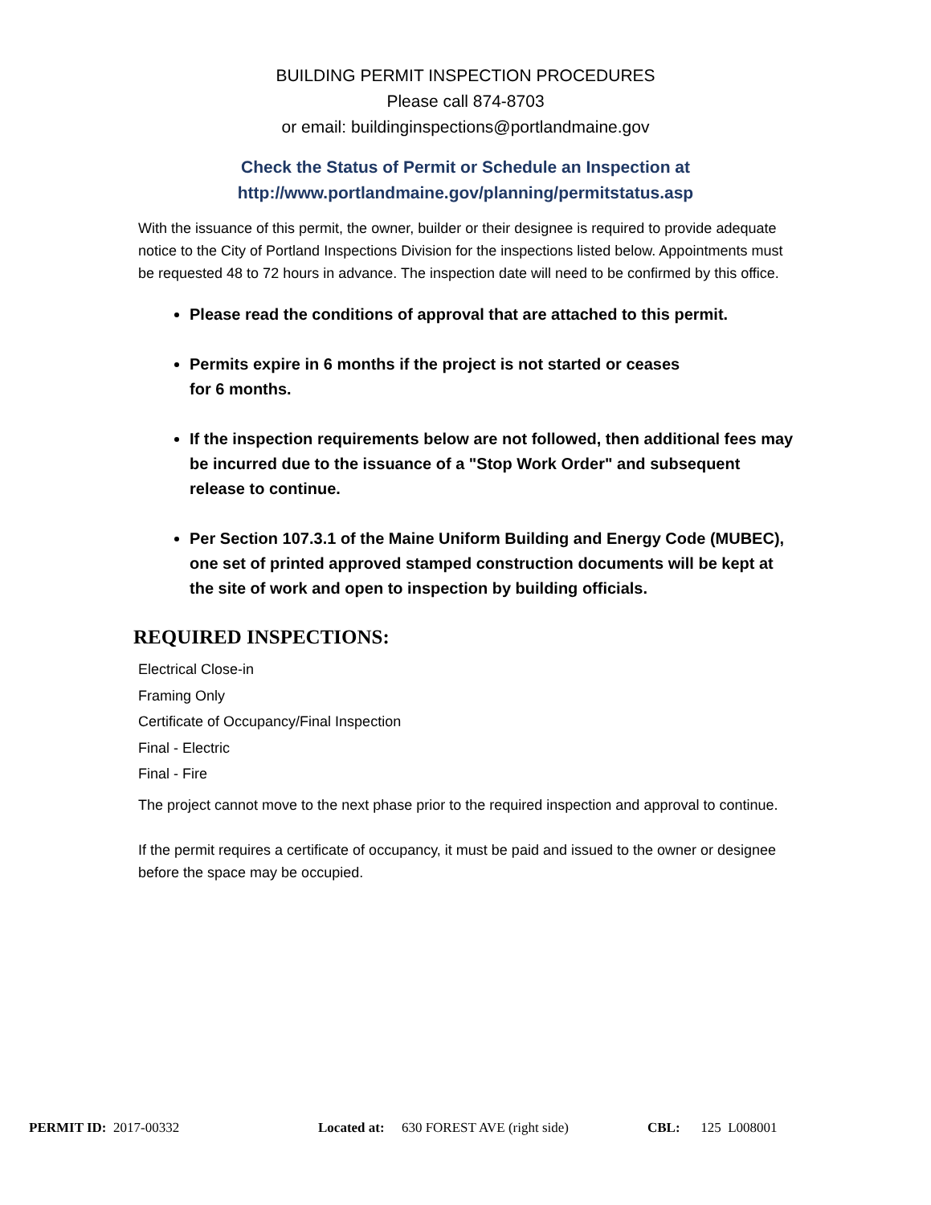BUILDING PERMIT INSPECTION PROCEDURES
Please call 874-8703
or email: buildinginspections@portlandmaine.gov
Check the Status of Permit or Schedule an Inspection at
http://www.portlandmaine.gov/planning/permitstatus.asp
With the issuance of this permit, the owner, builder or their designee is required to provide adequate notice to the City of Portland Inspections Division for the inspections listed below. Appointments must be requested 48 to 72 hours in advance. The inspection date will need to be confirmed by this office.
Please read the conditions of approval that are attached to this permit.
Permits expire in 6 months if the project is not started or ceases
for 6 months.
If the inspection requirements below are not followed, then additional fees may be incurred due to the issuance of a "Stop Work Order" and subsequent release to continue.
Per Section 107.3.1 of the Maine Uniform Building and Energy Code (MUBEC), one set of printed approved stamped construction documents will be kept at the site of work and open to inspection by building officials.
REQUIRED INSPECTIONS:
Electrical Close-in
Framing Only
Certificate of Occupancy/Final Inspection
Final - Electric
Final - Fire
The project cannot move to the next phase prior to the required inspection and approval to continue.
If the permit requires a certificate of occupancy, it must be paid and issued to the owner or designee before the space may be occupied.
PERMIT ID: 2017-00332 Located at: 630 FOREST AVE (right side) CBL: 125 L008001